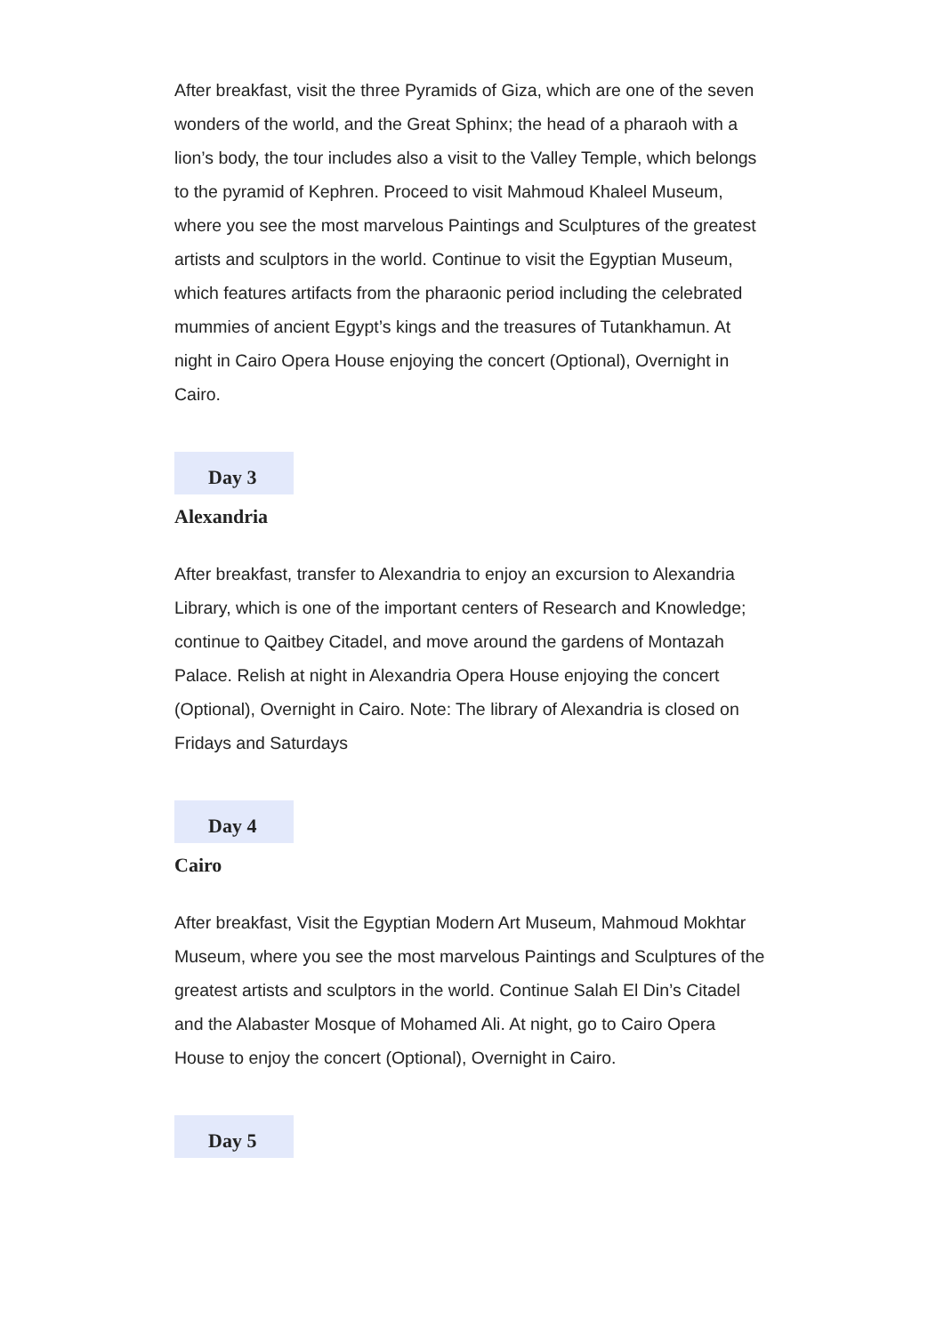After breakfast, visit the three Pyramids of Giza, which are one of the seven wonders of the world, and the Great Sphinx; the head of a pharaoh with a lion’s body, the tour includes also a visit to the Valley Temple, which belongs to the pyramid of Kephren. Proceed to visit Mahmoud Khaleel Museum, where you see the most marvelous Paintings and Sculptures of the greatest artists and sculptors in the world. Continue to visit the Egyptian Museum, which features artifacts from the pharaonic period including the celebrated mummies of ancient Egypt’s kings and the treasures of Tutankhamun. At night in Cairo Opera House enjoying the concert (Optional), Overnight in Cairo.
Day 3
Alexandria
After breakfast, transfer to Alexandria to enjoy an excursion to Alexandria Library, which is one of the important centers of Research and Knowledge; continue to Qaitbey Citadel, and move around the gardens of Montazah Palace. Relish at night in Alexandria Opera House enjoying the concert (Optional), Overnight in Cairo. Note: The library of Alexandria is closed on Fridays and Saturdays
Day 4
Cairo
After breakfast, Visit the Egyptian Modern Art Museum, Mahmoud Mokhtar Museum, where you see the most marvelous Paintings and Sculptures of the greatest artists and sculptors in the world. Continue Salah El Din’s Citadel and the Alabaster Mosque of Mohamed Ali. At night, go to Cairo Opera House to enjoy the concert (Optional), Overnight in Cairo.
Day 5